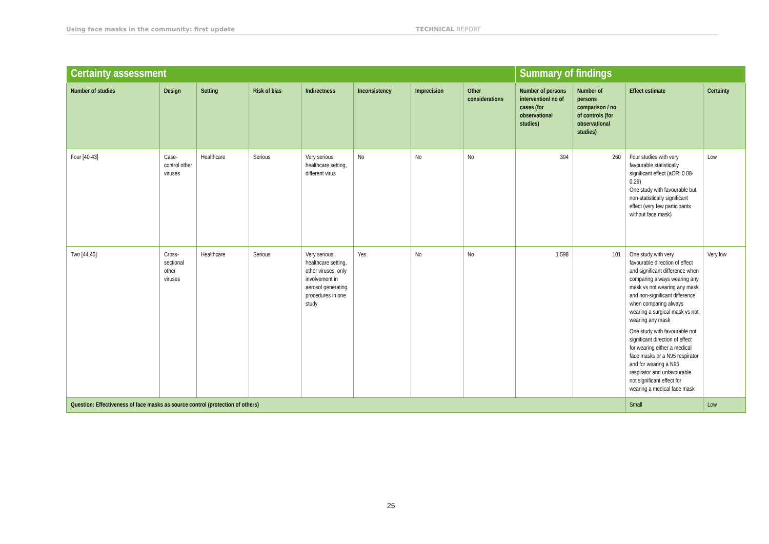Using face masks in the community: first update TECHNICAL REPORT
| Certainty assessment | | | | | | | | Summary of findings | | | |
| --- | --- | --- | --- | --- | --- | --- | --- | --- | --- | --- | --- |
| Number of studies | Design | Setting | Risk of bias | Indirectness | Inconsistency | Imprecision | Other considerations | Number of persons intervention/ no of cases (for observational studies) | Number of persons comparison / no of controls (for observational studies) | Effect estimate | Certainty |
| Four [40-43] | Case-control other viruses | Healthcare | Serious | Very serious healthcare setting, different virus | No | No | No | 394 | 260 | Four studies with very favourable statistically significant effect (aOR: 0.08-0.29) One study with favourable but non-statistically significant effect (very few participants without face mask) | Low |
| Two [44,45] | Cross-sectional other viruses | Healthcare | Serious | Very serious, healthcare setting, other viruses, only involvement in aerosol generating procedures in one study | Yes | No | No | 1 598 | 101 | One study with very favourable direction of effect and significant difference when comparing always wearing any mask vs not wearing any mask and non-significant difference when comparing always wearing a surgical mask vs not wearing any mask One study with favourable not significant direction of effect for wearing either a medical face masks or a N95 respirator and for wearing a N95 respirator and unfavourable not significant effect for wearing a medical face mask | Very low |
| Question: Effectiveness of face masks as source control (protection of others) | | | | | | | | | | Small | Low |
25